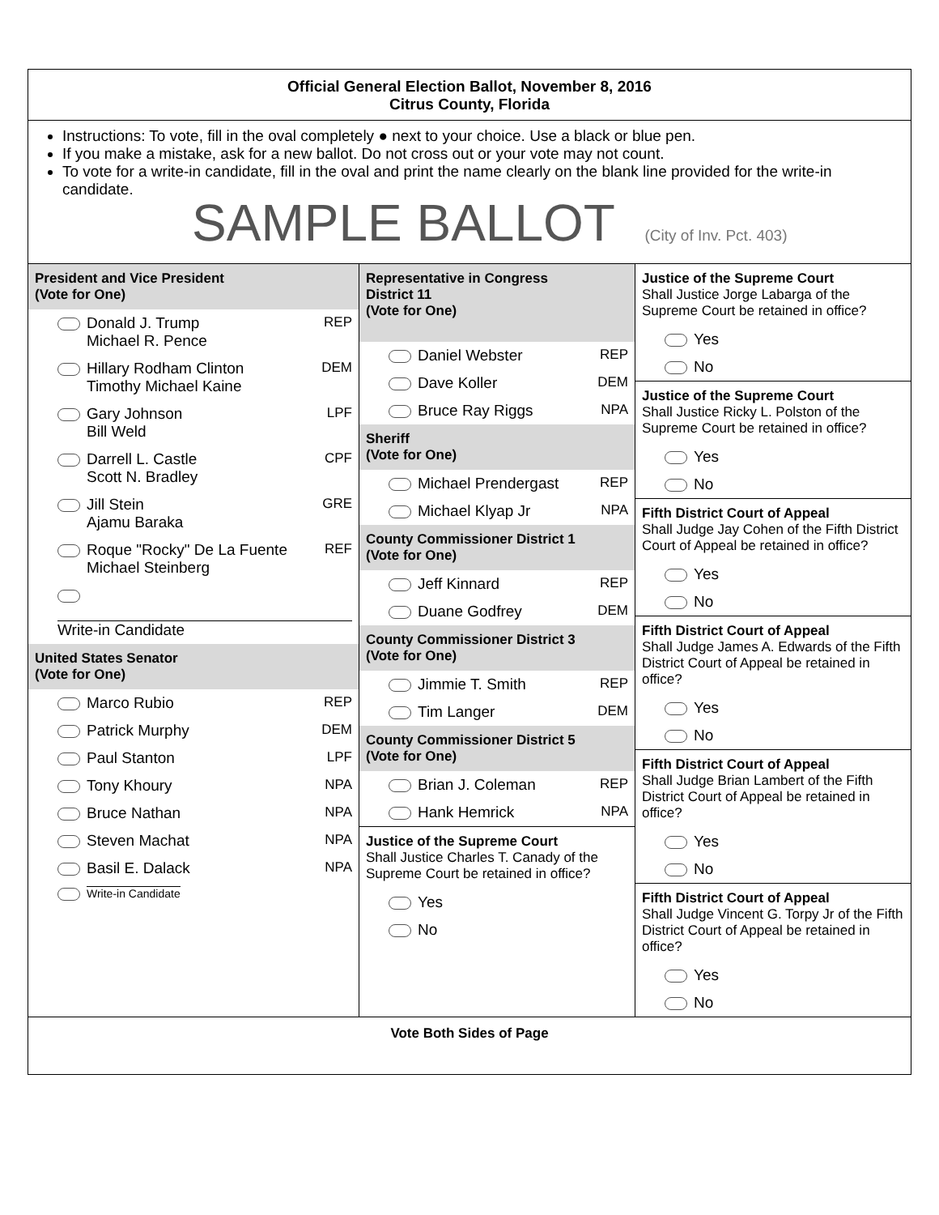Official General Election Ballot, November 8, 2016
Citrus County, Florida
Instructions: To vote, fill in the oval completely ● next to your choice. Use a black or blue pen.
If you make a mistake, ask for a new ballot. Do not cross out or your vote may not count.
To vote for a write-in candidate, fill in the oval and print the name clearly on the blank line provided for the write-in candidate.
SAMPLE BALLOT (City of Inv. Pct. 403)
President and Vice President
(Vote for One)
Donald J. Trump
Michael R. Pence REP
Hillary Rodham Clinton
Timothy Michael Kaine DEM
Gary Johnson
Bill Weld LPF
Darrell L. Castle
Scott N. Bradley CPF
Jill Stein
Ajamu Baraka GRE
Roque "Rocky" De La Fuente
Michael Steinberg REF
Write-in Candidate
United States Senator
(Vote for One)
Marco Rubio REP
Patrick Murphy DEM
Paul Stanton LPF
Tony Khoury NPA
Bruce Nathan NPA
Steven Machat NPA
Basil E. Dalack NPA
Write-in Candidate
Representative in Congress
District 11
(Vote for One)
Daniel Webster REP
Dave Koller DEM
Bruce Ray Riggs NPA
Sheriff
(Vote for One)
Michael Prendergast REP
Michael Klyap Jr NPA
County Commissioner District 1
(Vote for One)
Jeff Kinnard REP
Duane Godfrey DEM
County Commissioner District 3
(Vote for One)
Jimmie T. Smith REP
Tim Langer DEM
County Commissioner District 5
(Vote for One)
Brian J. Coleman REP
Hank Hemrick NPA
Justice of the Supreme Court
Shall Justice Charles T. Canady of the Supreme Court be retained in office?
Yes
No
Justice of the Supreme Court
Shall Justice Jorge Labarga of the Supreme Court be retained in office?
Yes
No
Justice of the Supreme Court
Shall Justice Ricky L. Polston of the Supreme Court be retained in office?
Yes
No
Fifth District Court of Appeal
Shall Judge Jay Cohen of the Fifth District Court of Appeal be retained in office?
Yes
No
Fifth District Court of Appeal
Shall Judge James A. Edwards of the Fifth District Court of Appeal be retained in office?
Yes
No
Fifth District Court of Appeal
Shall Judge Brian Lambert of the Fifth District Court of Appeal be retained in office?
Yes
No
Fifth District Court of Appeal
Shall Judge Vincent G. Torpy Jr of the Fifth District Court of Appeal be retained in office?
Yes
No
Vote Both Sides of Page